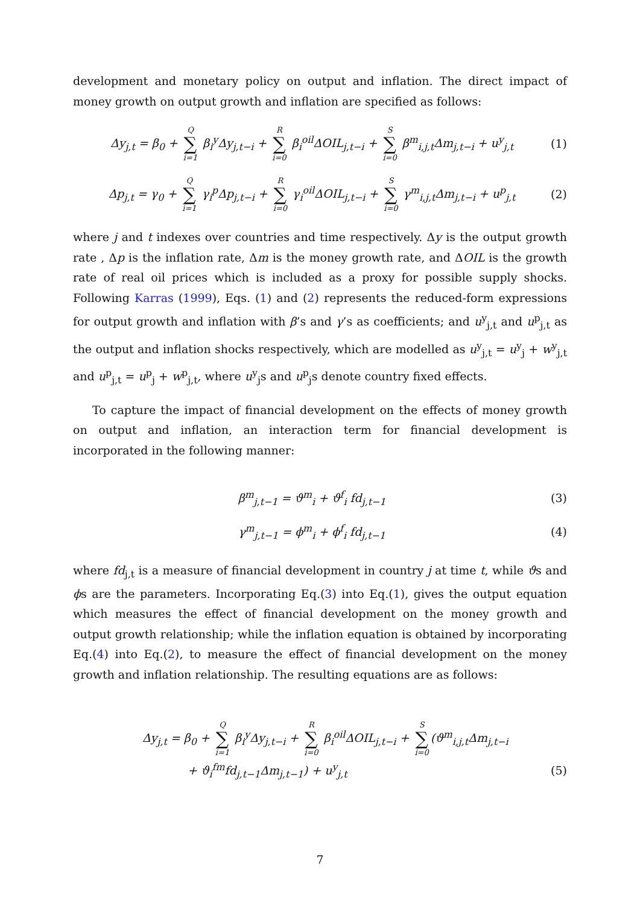development and monetary policy on output and inflation. The direct impact of money growth on output growth and inflation are specified as follows:
Δy<sub>j,t</sub> = β<sub>0</sub> + Q ∑ i=1 β<sub>i</sub><sup>y</sup>Δy<sub>j,t−i</sub> + R ∑ i=0 β<sub>i</sub><sup>oil</sup>ΔOIL<sub>j,t−i</sub> + S ∑ i=0 β<sup>m</sup><sub>i,j,t</sub>Δm<sub>j,t−i</sub> + u<sup>y</sup><sub>j,t</sub> (1)
Δp<sub>j,t</sub> = γ<sub>0</sub> + Q ∑ i=1 γ<sub>i</sub><sup>p</sup>Δp<sub>j,t−i</sub> + R ∑ i=0 γ<sub>i</sub><sup>oil</sup>ΔOIL<sub>j,t−i</sub> + S ∑ i=0 γ<sup>m</sup><sub>i,j,t</sub>Δm<sub>j,t−i</sub> + u<sup>p</sup><sub>j,t</sub> (2)
where j and t indexes over countries and time respectively. Δy is the output growth rate , Δp is the inflation rate, Δm is the money growth rate, and ΔOIL is the growth rate of real oil prices which is included as a proxy for possible supply shocks. Following Karras (1999), Eqs. (1) and (2) represents the reduced-form expressions for output growth and inflation with β’s and γ’s as coefficients; and u<sup>y</sup><sub>j,t</sub> and u<sup>p</sup><sub>j,t</sub> as the output and inflation shocks respectively, which are modelled as u<sup>y</sup><sub>j,t</sub> = u<sup>y</sup><sub>j</sub> + w<sup>y</sup><sub>j,t</sub> and u<sup>p</sup><sub>j,t</sub> = u<sup>p</sup><sub>j</sub> + w<sup>p</sup><sub>j,t</sub>, where u<sup>y</sup><sub>j</sub>s and u<sup>p</sup><sub>j</sub>s denote country fixed effects.
To capture the impact of financial development on the effects of money growth on output and inflation, an interaction term for financial development is incorporated in the following manner:
β<sup>m</sup><sub>j,t−1</sub> = ϑ<sup>m</sup><sub>i</sub> + ϑ<sup>f</sup><sub>i</sub> fd<sub>j,t−1</sub> (3)
γ<sup>m</sup><sub>j,t−1</sub> = ϕ<sup>m</sup><sub>i</sub> + ϕ<sup>f</sup><sub>i</sub> fd<sub>j,t−1</sub> (4)
where fd<sub>j,t</sub> is a measure of financial development in country j at time t, while ϑs and ϕs are the parameters. Incorporating Eq.(3) into Eq.(1), gives the output equation which measures the effect of financial development on the money growth and output growth relationship; while the inflation equation is obtained by incorporating Eq.(4) into Eq.(2), to measure the effect of financial development on the money growth and inflation relationship. The resulting equations are as follows:
Δy<sub>j,t</sub> = β<sub>0</sub> + Q ∑ i=1 β<sub>i</sub><sup>y</sup>Δy<sub>j,t−i</sub> + R ∑ i=0 β<sub>i</sub><sup>oil</sup>ΔOIL<sub>j,t−i</sub> + S ∑ i=0 (ϑ<sup>m</sup><sub>i,j,t</sub>Δm<sub>j,t−i</sub>
+ ϑ<sub>i</sub><sup>fm</sup>fd<sub>j,t−1</sub>Δm<sub>j,t−1</sub>) + u<sup>y</sup><sub>j,t</sub> (5)
7